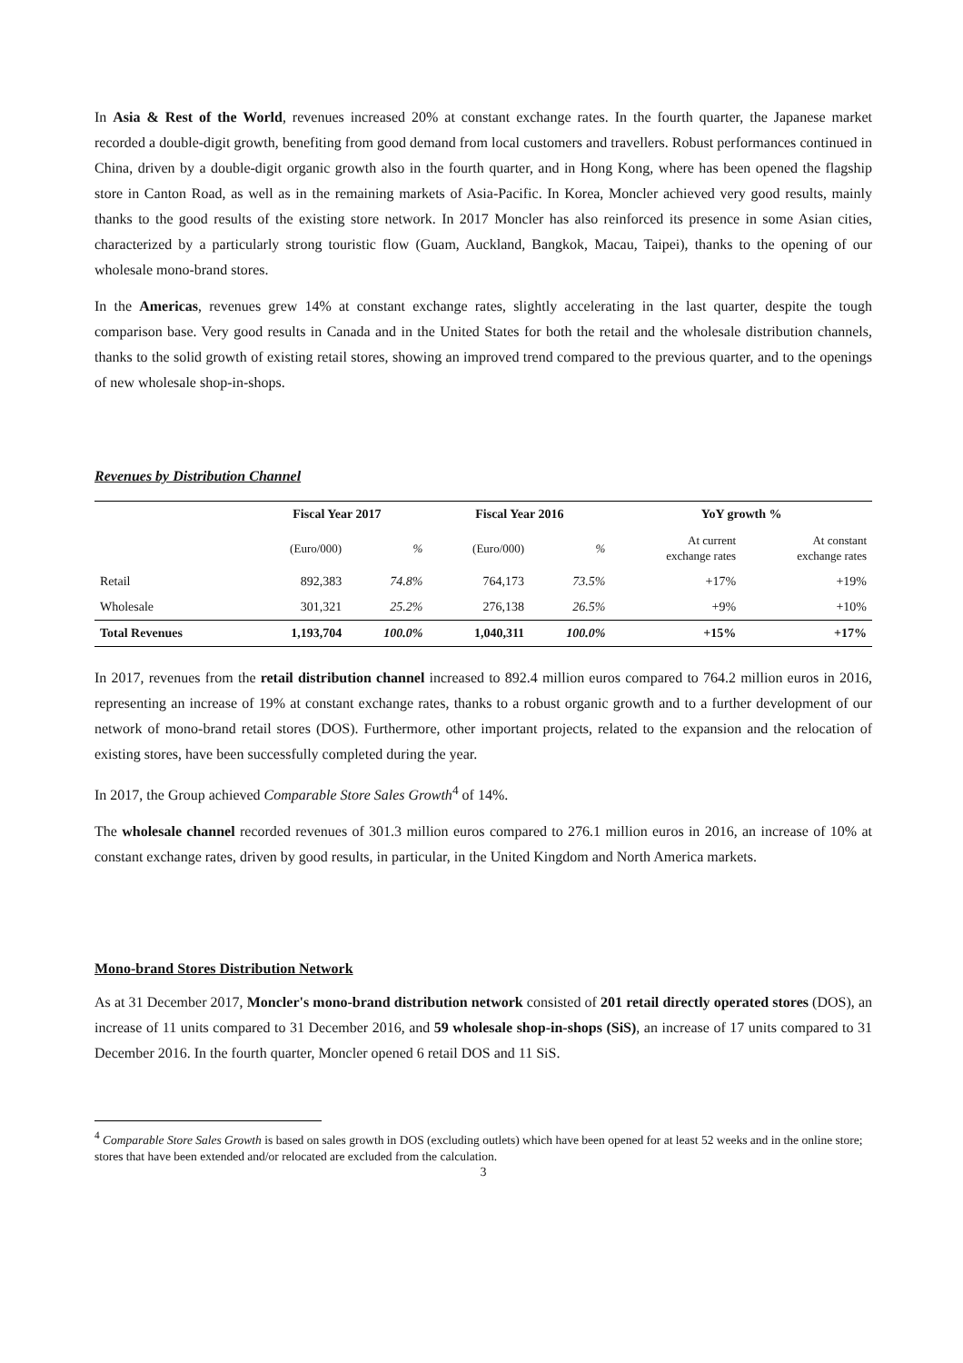In Asia & Rest of the World, revenues increased 20% at constant exchange rates. In the fourth quarter, the Japanese market recorded a double-digit growth, benefiting from good demand from local customers and travellers. Robust performances continued in China, driven by a double-digit organic growth also in the fourth quarter, and in Hong Kong, where has been opened the flagship store in Canton Road, as well as in the remaining markets of Asia-Pacific. In Korea, Moncler achieved very good results, mainly thanks to the good results of the existing store network. In 2017 Moncler has also reinforced its presence in some Asian cities, characterized by a particularly strong touristic flow (Guam, Auckland, Bangkok, Macau, Taipei), thanks to the opening of our wholesale mono-brand stores.
In the Americas, revenues grew 14% at constant exchange rates, slightly accelerating in the last quarter, despite the tough comparison base. Very good results in Canada and in the United States for both the retail and the wholesale distribution channels, thanks to the solid growth of existing retail stores, showing an improved trend compared to the previous quarter, and to the openings of new wholesale shop-in-shops.
Revenues by Distribution Channel
| | Fiscal Year 2017 | | Fiscal Year 2016 | | YoY growth % | |
| --- | --- | --- | --- | --- | --- | --- |
| | (Euro/000) | % | (Euro/000) | % | At current exchange rates | At constant exchange rates |
| Retail | 892,383 | 74.8% | 764,173 | 73.5% | +17% | +19% |
| Wholesale | 301,321 | 25.2% | 276,138 | 26.5% | +9% | +10% |
| Total Revenues | 1,193,704 | 100.0% | 1,040,311 | 100.0% | +15% | +17% |
In 2017, revenues from the retail distribution channel increased to 892.4 million euros compared to 764.2 million euros in 2016, representing an increase of 19% at constant exchange rates, thanks to a robust organic growth and to a further development of our network of mono-brand retail stores (DOS). Furthermore, other important projects, related to the expansion and the relocation of existing stores, have been successfully completed during the year.
In 2017, the Group achieved Comparable Store Sales Growth<sup>4</sup> of 14%.
The wholesale channel recorded revenues of 301.3 million euros compared to 276.1 million euros in 2016, an increase of 10% at constant exchange rates, driven by good results, in particular, in the United Kingdom and North America markets.
Mono-brand Stores Distribution Network
As at 31 December 2017, Moncler's mono-brand distribution network consisted of 201 retail directly operated stores (DOS), an increase of 11 units compared to 31 December 2016, and 59 wholesale shop-in-shops (SiS), an increase of 17 units compared to 31 December 2016. In the fourth quarter, Moncler opened 6 retail DOS and 11 SiS.
<sup>4</sup> Comparable Store Sales Growth is based on sales growth in DOS (excluding outlets) which have been opened for at least 52 weeks and in the online store; stores that have been extended and/or relocated are excluded from the calculation.
3